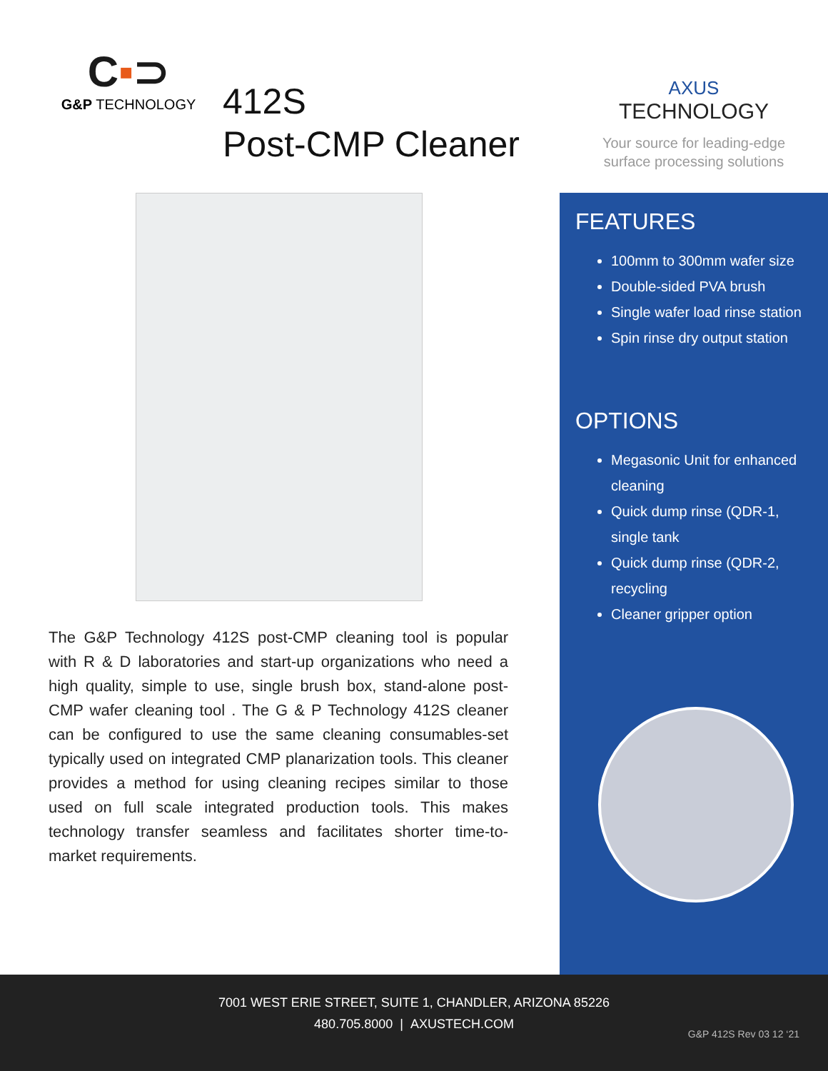C▪⊃
G&P TECHNOLOGY
412S
Post-CMP Cleaner
The G&P Technology 412S post-CMP cleaning tool is popular with R & D laboratories and start-up organizations who need a high quality, simple to use, single brush box, stand-alone post- CMP wafer cleaning tool . The G & P Technology 412S cleaner can be configured to use the same cleaning consumables-set typically used on integrated CMP planarization tools. This cleaner provides a method for using cleaning recipes similar to those used on full scale integrated production tools. This makes technology transfer seamless and facilitates shorter time-to-market requirements.
AXUS
TECHNOLOGY
Your source for leading-edge
surface processing solutions
FEATURES
100mm to 300mm wafer size
Double-sided PVA brush
Single wafer load rinse station
Spin rinse dry output station
OPTIONS
Megasonic Unit for enhanced cleaning
Quick dump rinse (QDR-1, single tank
Quick dump rinse (QDR-2, recycling
Cleaner gripper option
7001 WEST ERIE STREET, SUITE 1, CHANDLER, ARIZONA 85226
480.705.8000 | AXUSTECH.COM
G&P 412S Rev 03 12 ‘21